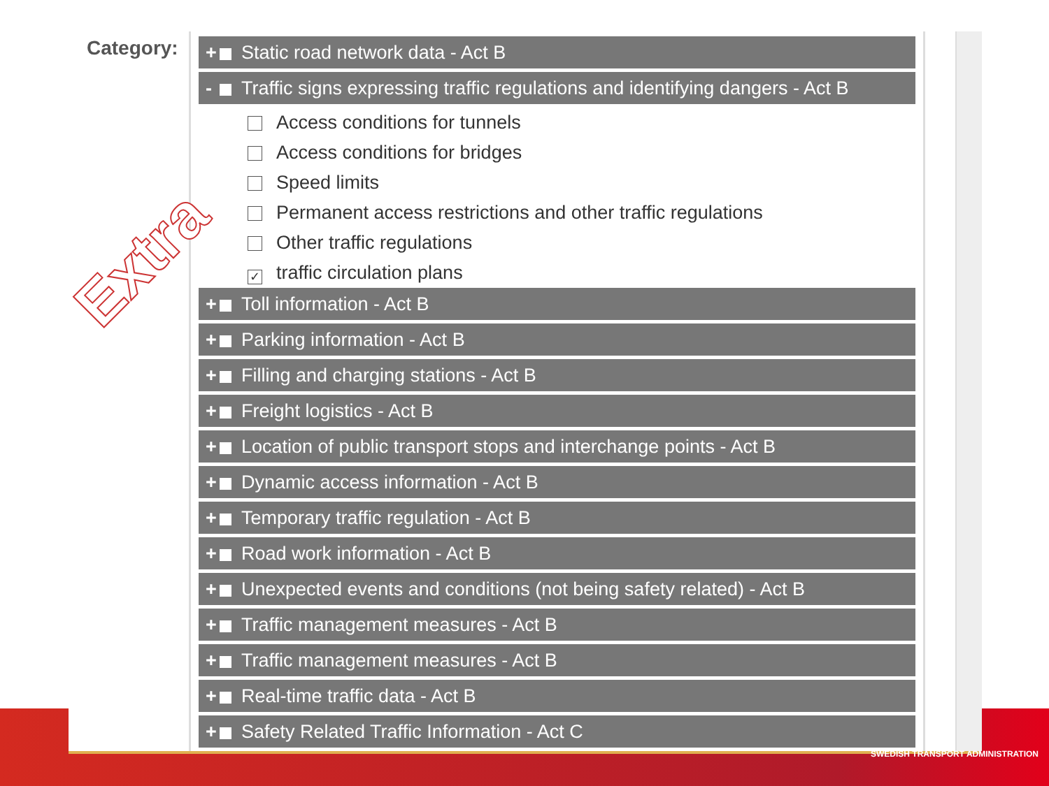Category:
+ Static road network data - Act B
- Traffic signs expressing traffic regulations and identifying dangers - Act B
Access conditions for tunnels
Access conditions for bridges
Speed limits
Permanent access restrictions and other traffic regulations
Other traffic regulations
✓ traffic circulation plans
+ Toll information - Act B
+ Parking information - Act B
+ Filling and charging stations - Act B
+ Freight logistics - Act B
+ Location of public transport stops and interchange points - Act B
+ Dynamic access information - Act B
+ Temporary traffic regulation - Act B
+ Road work information - Act B
+ Unexpected events and conditions (not being safety related) - Act B
+ Traffic management measures - Act B
+ Traffic management measures - Act B
+ Real-time traffic data - Act B
+ Safety Related Traffic Information - Act C
Extra
SWEDISH TRANSPORT ADMINISTRATION